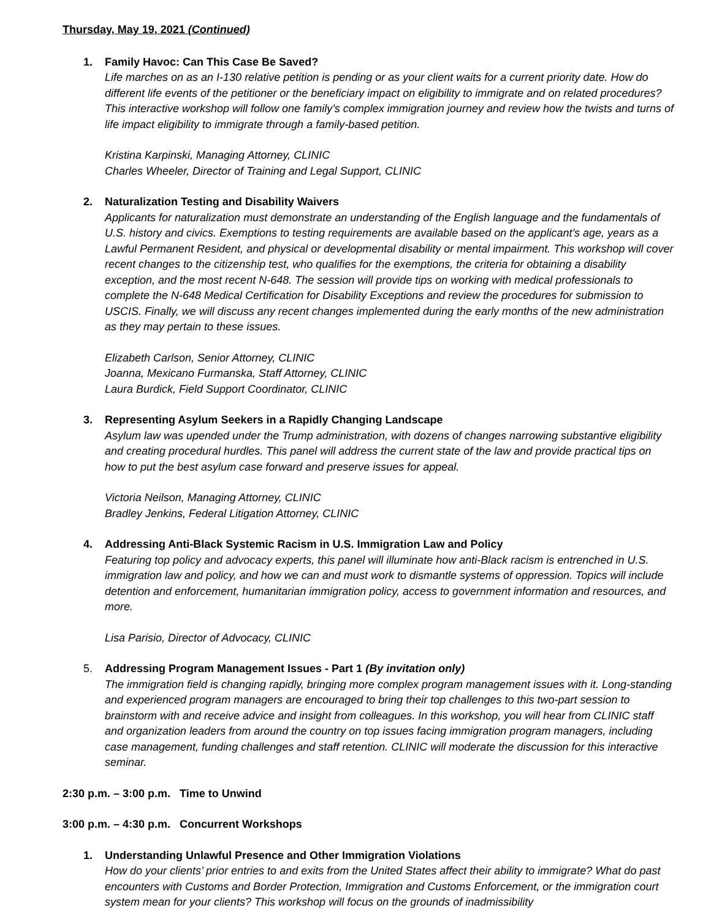Thursday, May 19, 2021 (Continued)
1. Family Havoc: Can This Case Be Saved?
Life marches on as an I-130 relative petition is pending or as your client waits for a current priority date. How do different life events of the petitioner or the beneficiary impact on eligibility to immigrate and on related procedures? This interactive workshop will follow one family’s complex immigration journey and review how the twists and turns of life impact eligibility to immigrate through a family-based petition.
Kristina Karpinski, Managing Attorney, CLINIC
Charles Wheeler, Director of Training and Legal Support, CLINIC
2. Naturalization Testing and Disability Waivers
Applicants for naturalization must demonstrate an understanding of the English language and the fundamentals of U.S. history and civics. Exemptions to testing requirements are available based on the applicant’s age, years as a Lawful Permanent Resident, and physical or developmental disability or mental impairment. This workshop will cover recent changes to the citizenship test, who qualifies for the exemptions, the criteria for obtaining a disability exception, and the most recent N-648. The session will provide tips on working with medical professionals to complete the N-648 Medical Certification for Disability Exceptions and review the procedures for submission to USCIS. Finally, we will discuss any recent changes implemented during the early months of the new administration as they may pertain to these issues.
Elizabeth Carlson, Senior Attorney, CLINIC
Joanna, Mexicano Furmanska, Staff Attorney, CLINIC
Laura Burdick, Field Support Coordinator, CLINIC
3. Representing Asylum Seekers in a Rapidly Changing Landscape
Asylum law was upended under the Trump administration, with dozens of changes narrowing substantive eligibility and creating procedural hurdles. This panel will address the current state of the law and provide practical tips on how to put the best asylum case forward and preserve issues for appeal.
Victoria Neilson, Managing Attorney, CLINIC
Bradley Jenkins, Federal Litigation Attorney, CLINIC
4. Addressing Anti-Black Systemic Racism in U.S. Immigration Law and Policy
Featuring top policy and advocacy experts, this panel will illuminate how anti-Black racism is entrenched in U.S. immigration law and policy, and how we can and must work to dismantle systems of oppression. Topics will include detention and enforcement, humanitarian immigration policy, access to government information and resources, and more.
Lisa Parisio, Director of Advocacy, CLINIC
5. Addressing Program Management Issues - Part 1 (By invitation only)
The immigration field is changing rapidly, bringing more complex program management issues with it. Long-standing and experienced program managers are encouraged to bring their top challenges to this two-part session to brainstorm with and receive advice and insight from colleagues. In this workshop, you will hear from CLINIC staff and organization leaders from around the country on top issues facing immigration program managers, including case management, funding challenges and staff retention. CLINIC will moderate the discussion for this interactive seminar.
2:30 p.m. – 3:00 p.m. Time to Unwind
3:00 p.m. – 4:30 p.m. Concurrent Workshops
1. Understanding Unlawful Presence and Other Immigration Violations
How do your clients’ prior entries to and exits from the United States affect their ability to immigrate? What do past encounters with Customs and Border Protection, Immigration and Customs Enforcement, or the immigration court system mean for your clients? This workshop will focus on the grounds of inadmissibility